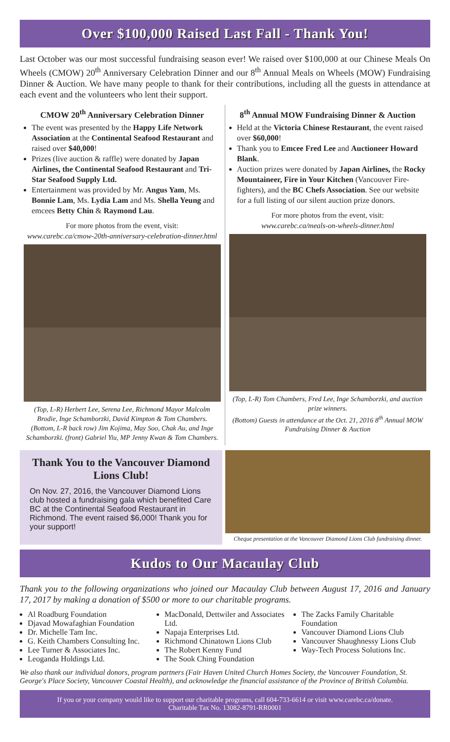Over $100,000 Raised Last Fall - Thank You!
Last October was our most successful fundraising season ever! We raised over $100,000 at our Chinese Meals On Wheels (CMOW) 20<sup>th</sup> Anniversary Celebration Dinner and our 8<sup>th</sup> Annual Meals on Wheels (MOW) Fundraising Dinner & Auction. We have many people to thank for their contributions, including all the guests in attendance at each event and the volunteers who lent their support.
CMOW 20<sup>th</sup> Anniversary Celebration Dinner
The event was presented by the Happy Life Network Association at the Continental Seafood Restaurant and raised over $40,000!
Prizes (live auction & raffle) were donated by Japan Airlines, the Continental Seafood Restaurant and Tri-Star Seafood Supply Ltd.
Entertainment was provided by Mr. Angus Yam, Ms. Bonnie Lam, Ms. Lydia Lam and Ms. Shella Yeung and emcees Betty Chin & Raymond Lau.
For more photos from the event, visit:
www.carebc.ca/cmow-20th-anniversary-celebration-dinner.html
(Top, L-R) Herbert Lee, Serena Lee, Richmond Mayor Malcolm Brodie, Inge Schamborzki, David Kimpton & Tom Chambers.
(Bottom, L-R back row) Jim Kojima, May Soo, Chak Au, and Inge Schamborzki. (front) Gabriel Yiu, MP Jenny Kwan & Tom Chambers.
8<sup>th</sup> Annual MOW Fundraising Dinner & Auction
Held at the Victoria Chinese Restaurant, the event raised over $60,000!
Thank you to Emcee Fred Lee and Auctioneer Howard Blank.
Auction prizes were donated by Japan Airlines, the Rocky Mountaineer, Fire in Your Kitchen (Vancouver Fire-fighters), and the BC Chefs Association. See our website for a full listing of our silent auction prize donors.
For more photos from the event, visit:
www.carebc.ca/meals-on-wheels-dinner.html
(Top, L-R) Tom Chambers, Fred Lee, Inge Schamborzki, and auction prize winners.
(Bottom) Guests in attendance at the Oct. 21, 2016 8<sup>th</sup> Annual MOW Fundraising Dinner & Auction
Thank You to the Vancouver Diamond Lions Club!
On Nov. 27, 2016, the Vancouver Diamond Lions club hosted a fundraising gala which benefited Care BC at the Continental Seafood Restaurant in Richmond. The event raised $6,000! Thank you for your support!
Cheque presentation at the Vancouver Diamond Lions Club fundraising dinner.
Kudos to Our Macaulay Club
Thank you to the following organizations who joined our Macaulay Club between August 17, 2016 and January 17, 2017 by making a donation of $500 or more to our charitable programs.
Al Roadburg Foundation
Djavad Mowafaghian Foundation
Dr. Michelle Tam Inc.
G. Keith Chambers Consulting Inc.
Lee Turner & Associates Inc.
Leoganda Holdings Ltd.
MacDonald, Dettwiler and Associates Ltd.
Napaja Enterprises Ltd.
Richmond Chinatown Lions Club
The Robert Kenny Fund
The Sook Ching Foundation
The Zacks Family Charitable Foundation
Vancouver Diamond Lions Club
Vancouver Shaughnessy Lions Club
Way-Tech Process Solutions Inc.
We also thank our individual donors, program partners (Fair Haven United Church Homes Society, the Vancouver Foundation, St. George's Place Society, Vancouver Coastal Health), and acknowledge the financial assistance of the Province of British Columbia.
If you or your company would like to support our charitable programs, call 604-733-6614 or visit www.carebc.ca/donate.
Charitable Tax No. 13082-8791-RR0001